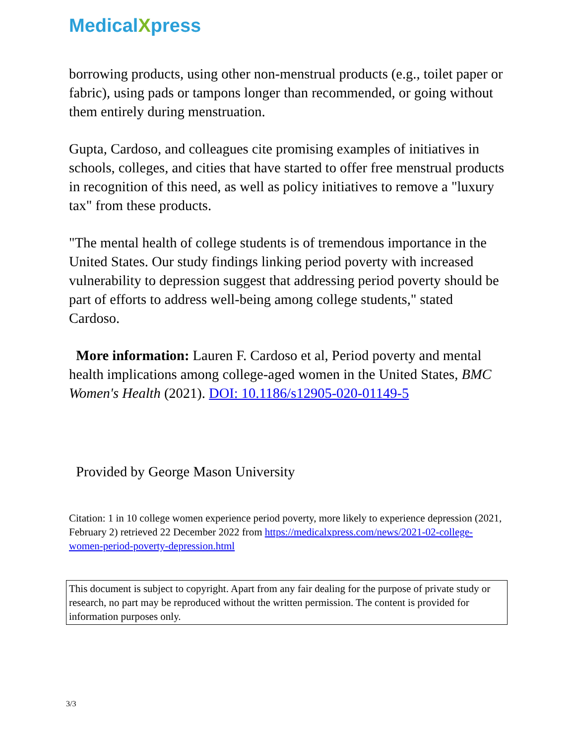MedicalXpress
borrowing products, using other non-menstrual products (e.g., toilet paper or fabric), using pads or tampons longer than recommended, or going without them entirely during menstruation.
Gupta, Cardoso, and colleagues cite promising examples of initiatives in schools, colleges, and cities that have started to offer free menstrual products in recognition of this need, as well as policy initiatives to remove a "luxury tax" from these products.
"The mental health of college students is of tremendous importance in the United States. Our study findings linking period poverty with increased vulnerability to depression suggest that addressing period poverty should be part of efforts to address well-being among college students," stated Cardoso.
More information: Lauren F. Cardoso et al, Period poverty and mental health implications among college-aged women in the United States, BMC Women's Health (2021). DOI: 10.1186/s12905-020-01149-5
Provided by George Mason University
Citation: 1 in 10 college women experience period poverty, more likely to experience depression (2021, February 2) retrieved 22 December 2022 from https://medicalxpress.com/news/2021-02-college-women-period-poverty-depression.html
This document is subject to copyright. Apart from any fair dealing for the purpose of private study or research, no part may be reproduced without the written permission. The content is provided for information purposes only.
3/3